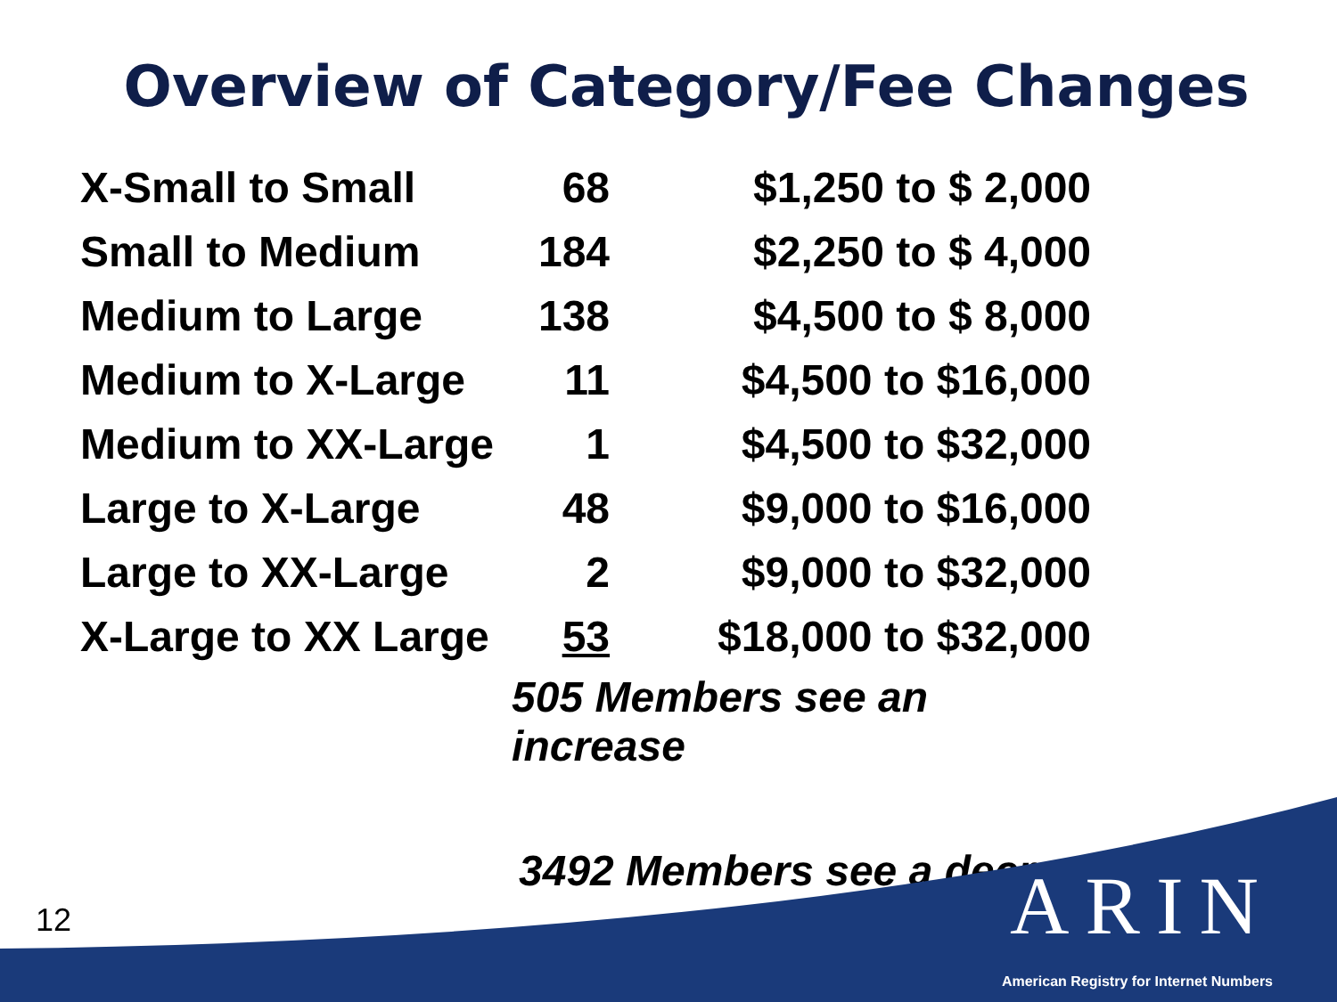Overview of Category/Fee Changes
| X-Small to Small | 68 | $1,250 to $ 2,000 |
| Small to Medium | 184 | $2,250 to $ 4,000 |
| Medium to Large | 138 | $4,500 to $ 8,000 |
| Medium to X-Large | 11 | $4,500 to $16,000 |
| Medium to XX-Large | 1 | $4,500 to $32,000 |
| Large to X-Large | 48 | $9,000 to $16,000 |
| Large to XX-Large | 2 | $9,000 to $32,000 |
| X-Large to XX Large | 53 | $18,000 to $32,000 |
| | 505 Members see an increase | |
3492 Members see a decrease
12 ARIN
American Registry for Internet Numbers